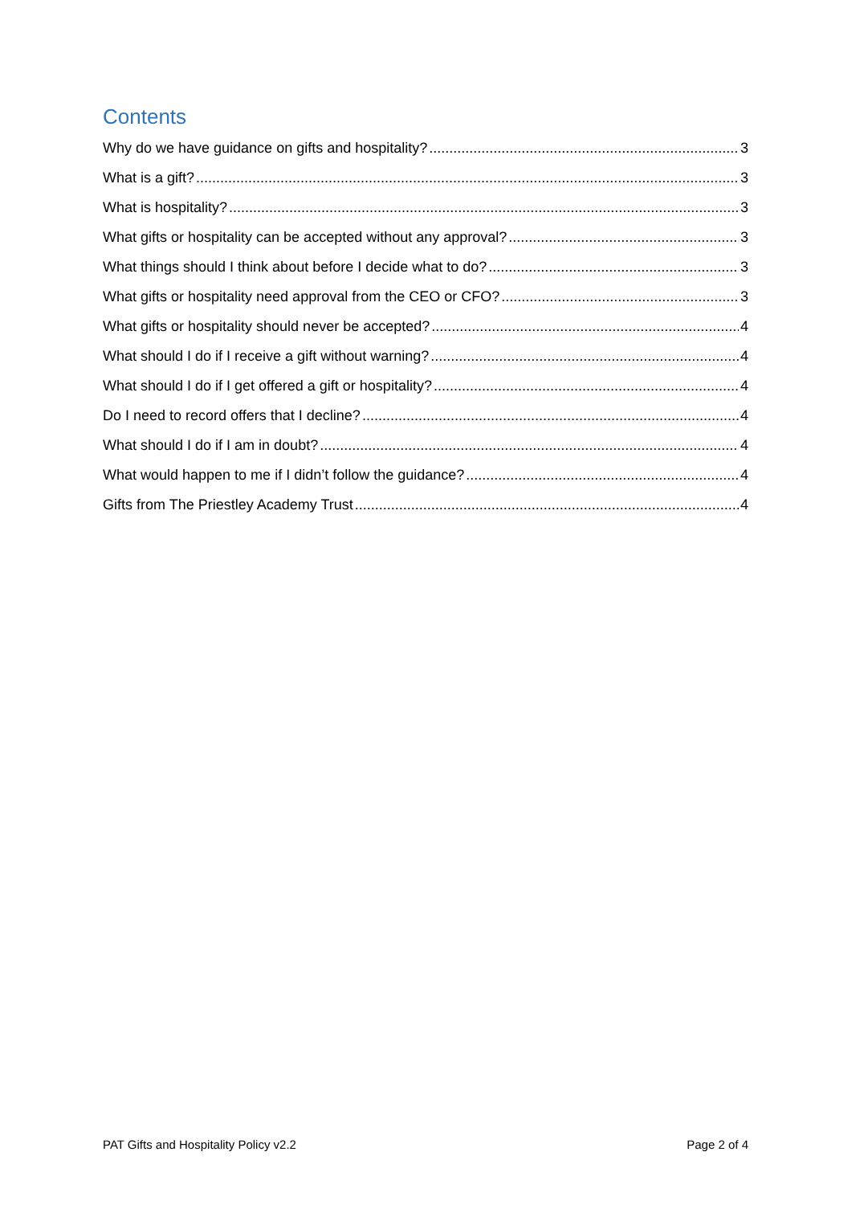Contents
Why do we have guidance on gifts and hospitality? 3
What is a gift? 3
What is hospitality? 3
What gifts or hospitality can be accepted without any approval? 3
What things should I think about before I decide what to do? 3
What gifts or hospitality need approval from the CEO or CFO? 3
What gifts or hospitality should never be accepted? 4
What should I do if I receive a gift without warning? 4
What should I do if I get offered a gift or hospitality? 4
Do I need to record offers that I decline? 4
What should I do if I am in doubt? 4
What would happen to me if I didn’t follow the guidance? 4
Gifts from The Priestley Academy Trust 4
PAT Gifts and Hospitality Policy v2.2 Page 2 of 4